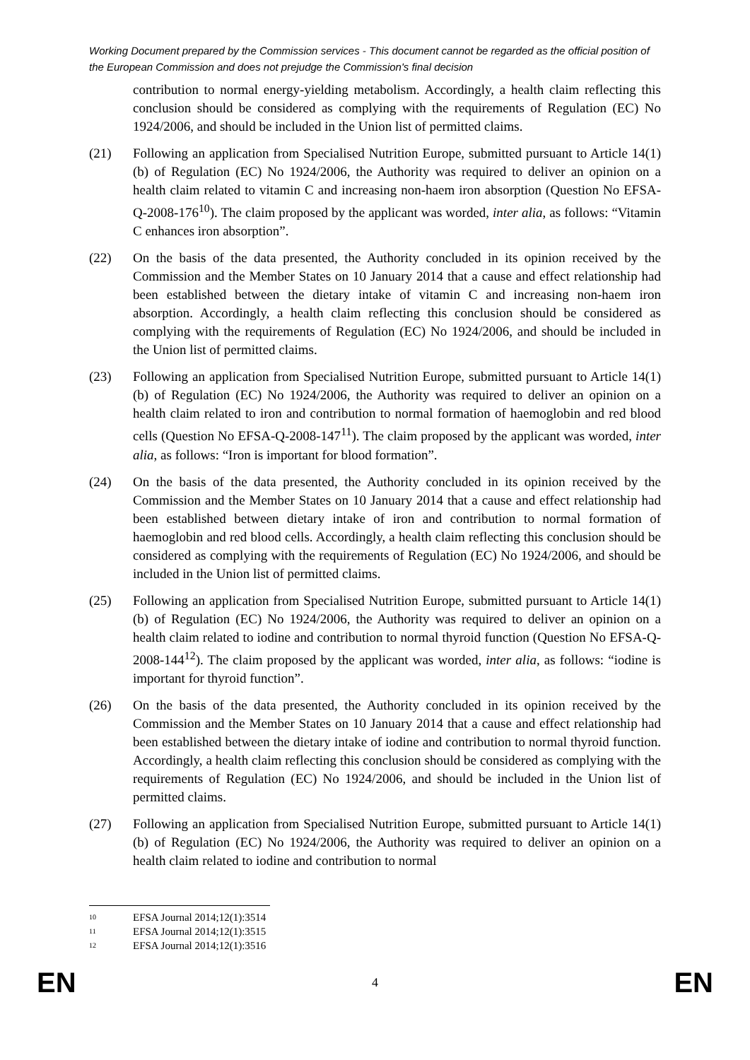Working Document prepared by the Commission services - This document cannot be regarded as the official position of the European Commission and does not prejudge the Commission's final decision
contribution to normal energy-yielding metabolism. Accordingly, a health claim reflecting this conclusion should be considered as complying with the requirements of Regulation (EC) No 1924/2006, and should be included in the Union list of permitted claims.
(21) Following an application from Specialised Nutrition Europe, submitted pursuant to Article 14(1)(b) of Regulation (EC) No 1924/2006, the Authority was required to deliver an opinion on a health claim related to vitamin C and increasing non-haem iron absorption (Question No EFSA-Q-2008-176<sup>10</sup>). The claim proposed by the applicant was worded, inter alia, as follows: “Vitamin C enhances iron absorption”.
(22) On the basis of the data presented, the Authority concluded in its opinion received by the Commission and the Member States on 10 January 2014 that a cause and effect relationship had been established between the dietary intake of vitamin C and increasing non-haem iron absorption. Accordingly, a health claim reflecting this conclusion should be considered as complying with the requirements of Regulation (EC) No 1924/2006, and should be included in the Union list of permitted claims.
(23) Following an application from Specialised Nutrition Europe, submitted pursuant to Article 14(1)(b) of Regulation (EC) No 1924/2006, the Authority was required to deliver an opinion on a health claim related to iron and contribution to normal formation of haemoglobin and red blood cells (Question No EFSA-Q-2008-147<sup>11</sup>). The claim proposed by the applicant was worded, inter alia, as follows: “Iron is important for blood formation”.
(24) On the basis of the data presented, the Authority concluded in its opinion received by the Commission and the Member States on 10 January 2014 that a cause and effect relationship had been established between dietary intake of iron and contribution to normal formation of haemoglobin and red blood cells. Accordingly, a health claim reflecting this conclusion should be considered as complying with the requirements of Regulation (EC) No 1924/2006, and should be included in the Union list of permitted claims.
(25) Following an application from Specialised Nutrition Europe, submitted pursuant to Article 14(1)(b) of Regulation (EC) No 1924/2006, the Authority was required to deliver an opinion on a health claim related to iodine and contribution to normal thyroid function (Question No EFSA-Q-2008-144<sup>12</sup>). The claim proposed by the applicant was worded, inter alia, as follows: “iodine is important for thyroid function”.
(26) On the basis of the data presented, the Authority concluded in its opinion received by the Commission and the Member States on 10 January 2014 that a cause and effect relationship had been established between the dietary intake of iodine and contribution to normal thyroid function. Accordingly, a health claim reflecting this conclusion should be considered as complying with the requirements of Regulation (EC) No 1924/2006, and should be included in the Union list of permitted claims.
(27) Following an application from Specialised Nutrition Europe, submitted pursuant to Article 14(1)(b) of Regulation (EC) No 1924/2006, the Authority was required to deliver an opinion on a health claim related to iodine and contribution to normal
<sup>10</sup> EFSA Journal 2014;12(1):3514
<sup>11</sup> EFSA Journal 2014;12(1):3515
<sup>12</sup> EFSA Journal 2014;12(1):3516
EN 4 EN